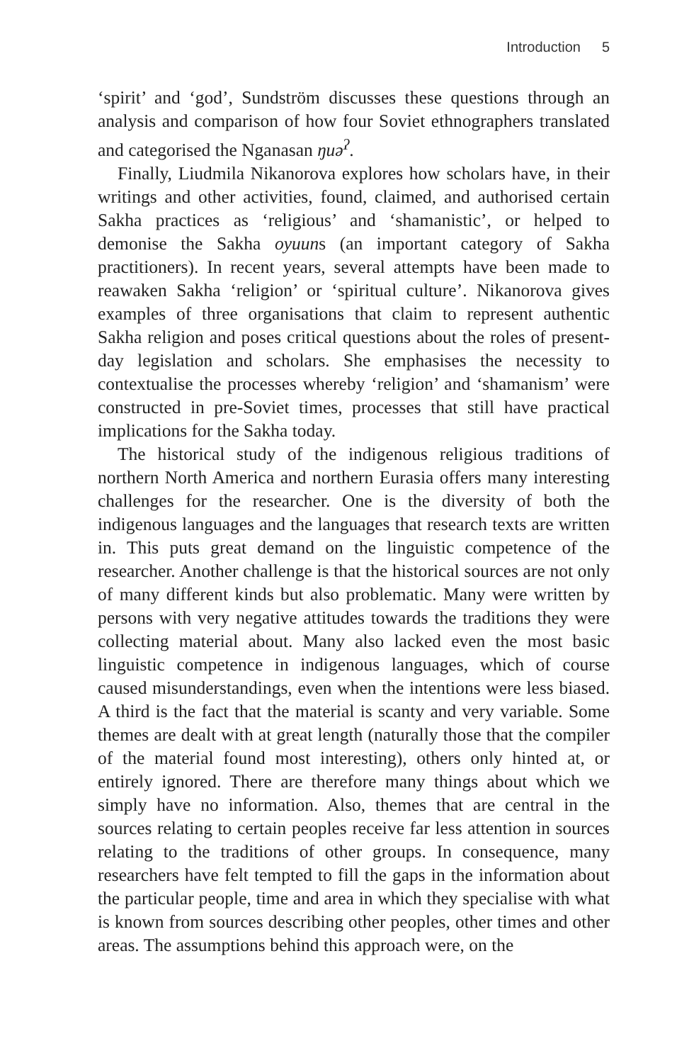Introduction 5
‘spirit’ and ‘god’, Sundström discusses these questions through an analysis and comparison of how four Soviet ethnographers translated and categorised the Nganasan ŋuə<sup>ʔ</sup>.
Finally, Liudmila Nikanorova explores how scholars have, in their writings and other activities, found, claimed, and authorised certain Sakha practices as ‘religious’ and ‘shamanistic’, or helped to demonise the Sakha oyuuns (an important category of Sakha practitioners). In recent years, several attempts have been made to reawaken Sakha ‘religion’ or ‘spiritual culture’. Nikanorova gives examples of three organisations that claim to represent authentic Sakha religion and poses critical questions about the roles of present-day legislation and scholars. She emphasises the necessity to contextualise the processes whereby ‘religion’ and ‘shamanism’ were constructed in pre-Soviet times, processes that still have practical implications for the Sakha today.
The historical study of the indigenous religious traditions of northern North America and northern Eurasia offers many interesting challenges for the researcher. One is the diversity of both the indigenous languages and the languages that research texts are written in. This puts great demand on the linguistic competence of the researcher. Another challenge is that the historical sources are not only of many different kinds but also problematic. Many were written by persons with very negative attitudes towards the traditions they were collecting material about. Many also lacked even the most basic linguistic competence in indigenous languages, which of course caused misunderstandings, even when the intentions were less biased. A third is the fact that the material is scanty and very variable. Some themes are dealt with at great length (naturally those that the compiler of the material found most interesting), others only hinted at, or entirely ignored. There are therefore many things about which we simply have no information. Also, themes that are central in the sources relating to certain peoples receive far less attention in sources relating to the traditions of other groups. In consequence, many researchers have felt tempted to fill the gaps in the information about the particular people, time and area in which they specialise with what is known from sources describing other peoples, other times and other areas. The assumptions behind this approach were, on the